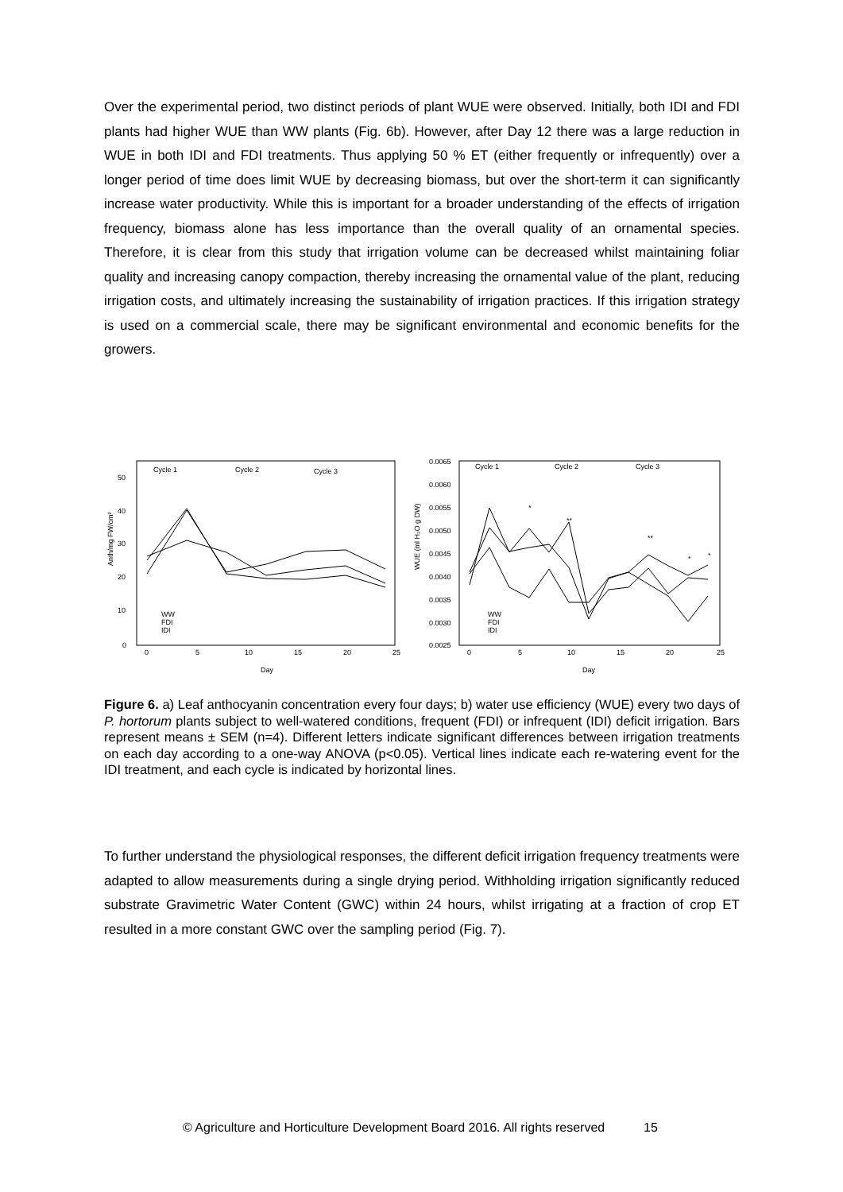Over the experimental period, two distinct periods of plant WUE were observed. Initially, both IDI and FDI plants had higher WUE than WW plants (Fig. 6b). However, after Day 12 there was a large reduction in WUE in both IDI and FDI treatments. Thus applying 50 % ET (either frequently or infrequently) over a longer period of time does limit WUE by decreasing biomass, but over the short-term it can significantly increase water productivity. While this is important for a broader understanding of the effects of irrigation frequency, biomass alone has less importance than the overall quality of an ornamental species. Therefore, it is clear from this study that irrigation volume can be decreased whilst maintaining foliar quality and increasing canopy compaction, thereby increasing the ornamental value of the plant, reducing irrigation costs, and ultimately increasing the sustainability of irrigation practices. If this irrigation strategy is used on a commercial scale, there may be significant environmental and economic benefits for the growers.
Cycle 1
Cycle 2
Cycle 3
50
40
30
20
10
0
0
5
10
15
20
25
Day
Anth/mg FW/cm²
WW
FDI
IDI
Cycle 1
Cycle 2
Cycle 3
0.0065
0.0060
0.0055
0.0050
0.0045
0.0040
0.0035
0.0030
0.0025
0
5
10
15
20
25
Day
WUE (ml H₂O g DW)
WW
FDI
IDI
*
**
**
*
*
Figure 6. a) Leaf anthocyanin concentration every four days; b) water use efficiency (WUE) every two days of P. hortorum plants subject to well-watered conditions, frequent (FDI) or infrequent (IDI) deficit irrigation. Bars represent means ± SEM (n=4). Different letters indicate significant differences between irrigation treatments on each day according to a one-way ANOVA (p<0.05). Vertical lines indicate each re-watering event for the IDI treatment, and each cycle is indicated by horizontal lines.
To further understand the physiological responses, the different deficit irrigation frequency treatments were adapted to allow measurements during a single drying period. Withholding irrigation significantly reduced substrate Gravimetric Water Content (GWC) within 24 hours, whilst irrigating at a fraction of crop ET resulted in a more constant GWC over the sampling period (Fig. 7).
© Agriculture and Horticulture Development Board 2016. All rights reserved 15